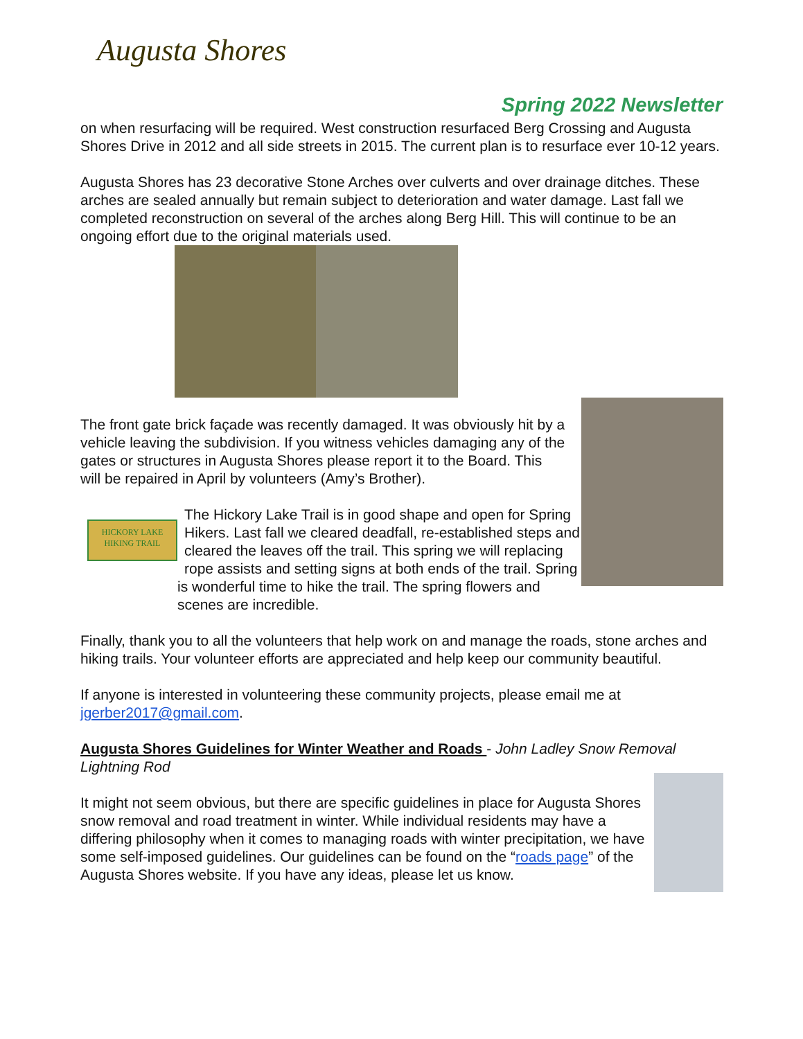Augusta Shores
Spring 2022 Newsletter
on when resurfacing will be required. West construction resurfaced Berg Crossing and Augusta Shores Drive in 2012 and all side streets in 2015. The current plan is to resurface ever 10-12 years.
Augusta Shores has 23 decorative Stone Arches over culverts and over drainage ditches. These arches are sealed annually but remain subject to deterioration and water damage. Last fall we completed reconstruction on several of the arches along Berg Hill. This will continue to be an ongoing effort due to the original materials used.
The front gate brick façade was recently damaged. It was obviously hit by a vehicle leaving the subdivision. If you witness vehicles damaging any of the gates or structures in Augusta Shores please report it to the Board. This will be repaired in April by volunteers (Amy’s Brother).
HICKORY LAKE
HIKING TRAIL
The Hickory Lake Trail is in good shape and open for Spring Hikers. Last fall we cleared deadfall, re-established steps and cleared the leaves off the trail. This spring we will replacing rope assists and setting signs at both ends of the trail. Spring is wonderful time to hike the trail. The spring flowers and scenes are incredible.
Finally, thank you to all the volunteers that help work on and manage the roads, stone arches and hiking trails. Your volunteer efforts are appreciated and help keep our community beautiful.
If anyone is interested in volunteering these community projects, please email me at jgerber2017@gmail.com.
Augusta Shores Guidelines for Winter Weather and Roads - John Ladley Snow Removal Lightning Rod
It might not seem obvious, but there are specific guidelines in place for Augusta Shores snow removal and road treatment in winter. While individual residents may have a differing philosophy when it comes to managing roads with winter precipitation, we have some self-imposed guidelines. Our guidelines can be found on the “roads page” of the Augusta Shores website. If you have any ideas, please let us know.